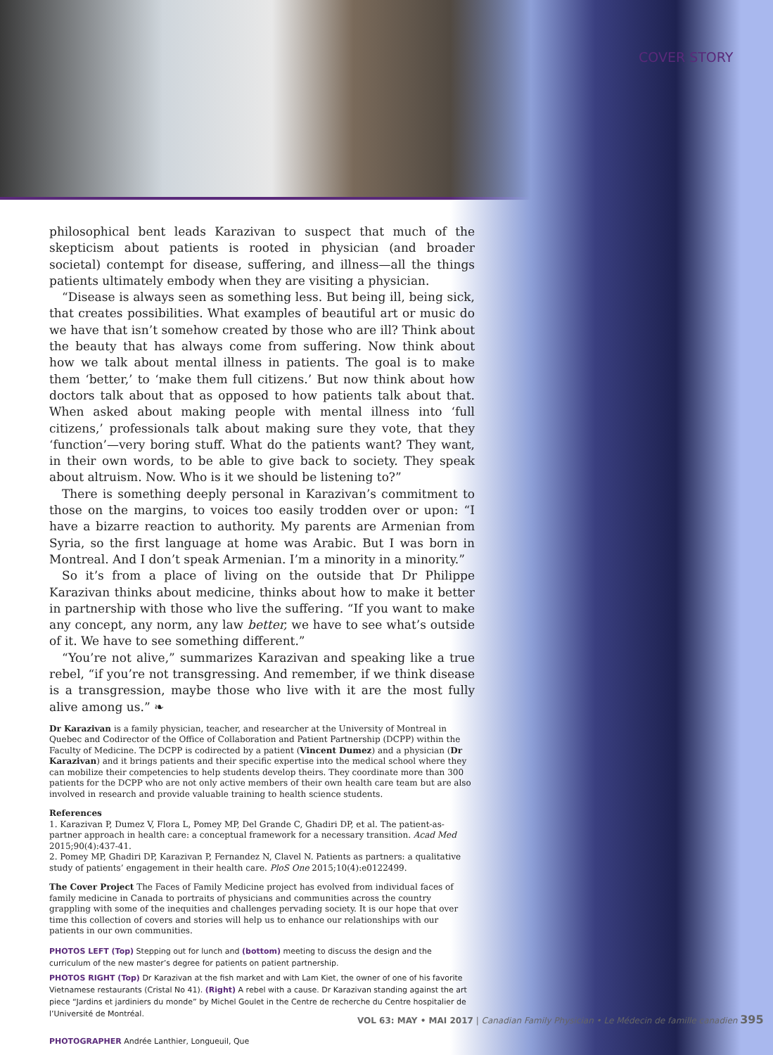COVER STORY
philosophical bent leads Karazivan to suspect that much of the skepticism about patients is rooted in physician (and broader societal) contempt for disease, suffering, and illness—all the things patients ultimately embody when they are visiting a physician.
“Disease is always seen as something less. But being ill, being sick, that creates possibilities. What examples of beautiful art or music do we have that isn’t somehow created by those who are ill? Think about the beauty that has always come from suffering. Now think about how we talk about mental illness in patients. The goal is to make them ‘better,’ to ‘make them full citizens.’ But now think about how doctors talk about that as opposed to how patients talk about that. When asked about making people with mental illness into ‘full citizens,’ professionals talk about making sure they vote, that they ‘function’—very boring stuff. What do the patients want? They want, in their own words, to be able to give back to society. They speak about altruism. Now. Who is it we should be listening to?”
There is something deeply personal in Karazivan’s commitment to those on the margins, to voices too easily trodden over or upon: “I have a bizarre reaction to authority. My parents are Armenian from Syria, so the first language at home was Arabic. But I was born in Montreal. And I don’t speak Armenian. I’m a minority in a minority.”
So it’s from a place of living on the outside that Dr Philippe Karazivan thinks about medicine, thinks about how to make it better in partnership with those who live the suffering. “If you want to make any concept, any norm, any law better, we have to see what’s outside of it. We have to see something different.”
“You’re not alive,” summarizes Karazivan and speaking like a true rebel, “if you’re not transgressing. And remember, if we think disease is a transgression, maybe those who live with it are the most fully alive among us.” ❧
Dr Karazivan is a family physician, teacher, and researcher at the University of Montreal in Quebec and Codirector of the Office of Collaboration and Patient Partnership (DCPP) within the Faculty of Medicine. The DCPP is codirected by a patient (Vincent Dumez) and a physician (Dr Karazivan) and it brings patients and their specific expertise into the medical school where they can mobilize their competencies to help students develop theirs. They coordinate more than 300 patients for the DCPP who are not only active members of their own health care team but are also involved in research and provide valuable training to health science students.
References
1. Karazivan P, Dumez V, Flora L, Pomey MP, Del Grande C, Ghadiri DP, et al. The patient-as-partner approach in health care: a conceptual framework for a necessary transition. Acad Med 2015;90(4):437-41.
2. Pomey MP, Ghadiri DP, Karazivan P, Fernandez N, Clavel N. Patients as partners: a qualitative study of patients’ engagement in their health care. PloS One 2015;10(4):e0122499.
The Cover Project The Faces of Family Medicine project has evolved from individual faces of family medicine in Canada to portraits of physicians and communities across the country grappling with some of the inequities and challenges pervading society. It is our hope that over time this collection of covers and stories will help us to enhance our relationships with our patients in our own communities.
PHOTOS LEFT (Top) Stepping out for lunch and (bottom) meeting to discuss the design and the curriculum of the new master’s degree for patients on patient partnership.
PHOTOS RIGHT (Top) Dr Karazivan at the fish market and with Lam Kiet, the owner of one of his favorite Vietnamese restaurants (Cristal No 41). (Right) A rebel with a cause. Dr Karazivan standing against the art piece “Jardins et jardiniers du monde” by Michel Goulet in the Centre de recherche du Centre hospitalier de l’Université de Montréal.
PHOTOGRAPHER Andrée Lanthier, Longueuil, Que
VOL 63: MAY • MAI 2017 | Canadian Family Physician • Le Médecin de famille canadien 395